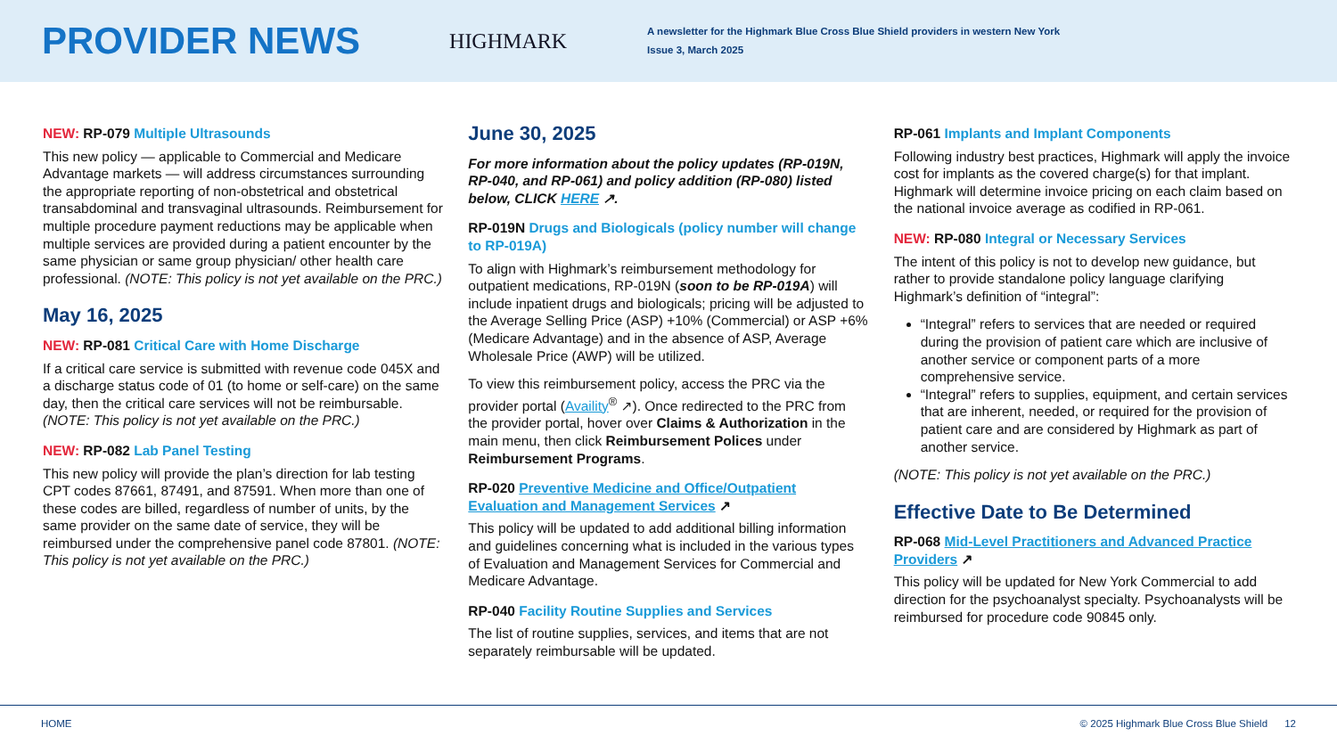PROVIDER NEWS
HIGHMARK
A newsletter for the Highmark Blue Cross Blue Shield providers in western New York
Issue 3, March 2025
NEW: RP-079 Multiple Ultrasounds
This new policy — applicable to Commercial and Medicare Advantage markets — will address circumstances surrounding the appropriate reporting of non-obstetrical and obstetrical transabdominal and transvaginal ultrasounds. Reimbursement for multiple procedure payment reductions may be applicable when multiple services are provided during a patient encounter by the same physician or same group physician/ other health care professional. (NOTE: This policy is not yet available on the PRC.)
May 16, 2025
NEW: RP-081 Critical Care with Home Discharge
If a critical care service is submitted with revenue code 045X and a discharge status code of 01 (to home or self-care) on the same day, then the critical care services will not be reimbursable. (NOTE: This policy is not yet available on the PRC.)
NEW: RP-082 Lab Panel Testing
This new policy will provide the plan’s direction for lab testing CPT codes 87661, 87491, and 87591. When more than one of these codes are billed, regardless of number of units, by the same provider on the same date of service, they will be reimbursed under the comprehensive panel code 87801. (NOTE: This policy is not yet available on the PRC.)
June 30, 2025
For more information about the policy updates (RP-019N, RP-040, and RP-061) and policy addition (RP-080) listed below, CLICK HERE ↗.
RP-019N Drugs and Biologicals (policy number will change to RP-019A)
To align with Highmark’s reimbursement methodology for outpatient medications, RP-019N (soon to be RP-019A) will include inpatient drugs and biologicals; pricing will be adjusted to the Average Selling Price (ASP) +10% (Commercial) or ASP +6% (Medicare Advantage) and in the absence of ASP, Average Wholesale Price (AWP) will be utilized.
To view this reimbursement policy, access the PRC via the provider portal (Availity<sup>®</sup> ↗). Once redirected to the PRC from the provider portal, hover over Claims & Authorization in the main menu, then click Reimbursement Polices under Reimbursement Programs.
RP-020 Preventive Medicine and Office/Outpatient Evaluation and Management Services ↗
This policy will be updated to add additional billing information and guidelines concerning what is included in the various types of Evaluation and Management Services for Commercial and Medicare Advantage.
RP-040 Facility Routine Supplies and Services
The list of routine supplies, services, and items that are not separately reimbursable will be updated.
RP-061 Implants and Implant Components
Following industry best practices, Highmark will apply the invoice cost for implants as the covered charge(s) for that implant. Highmark will determine invoice pricing on each claim based on the national invoice average as codified in RP-061.
NEW: RP-080 Integral or Necessary Services
The intent of this policy is not to develop new guidance, but rather to provide standalone policy language clarifying Highmark’s definition of “integral”:
“Integral” refers to services that are needed or required during the provision of patient care which are inclusive of another service or component parts of a more comprehensive service.
“Integral” refers to supplies, equipment, and certain services that are inherent, needed, or required for the provision of patient care and are considered by Highmark as part of another service.
(NOTE: This policy is not yet available on the PRC.)
Effective Date to Be Determined
RP-068 Mid-Level Practitioners and Advanced Practice Providers ↗
This policy will be updated for New York Commercial to add direction for the psychoanalyst specialty. Psychoanalysts will be reimbursed for procedure code 90845 only.
HOME © 2025 Highmark Blue Cross Blue Shield 12